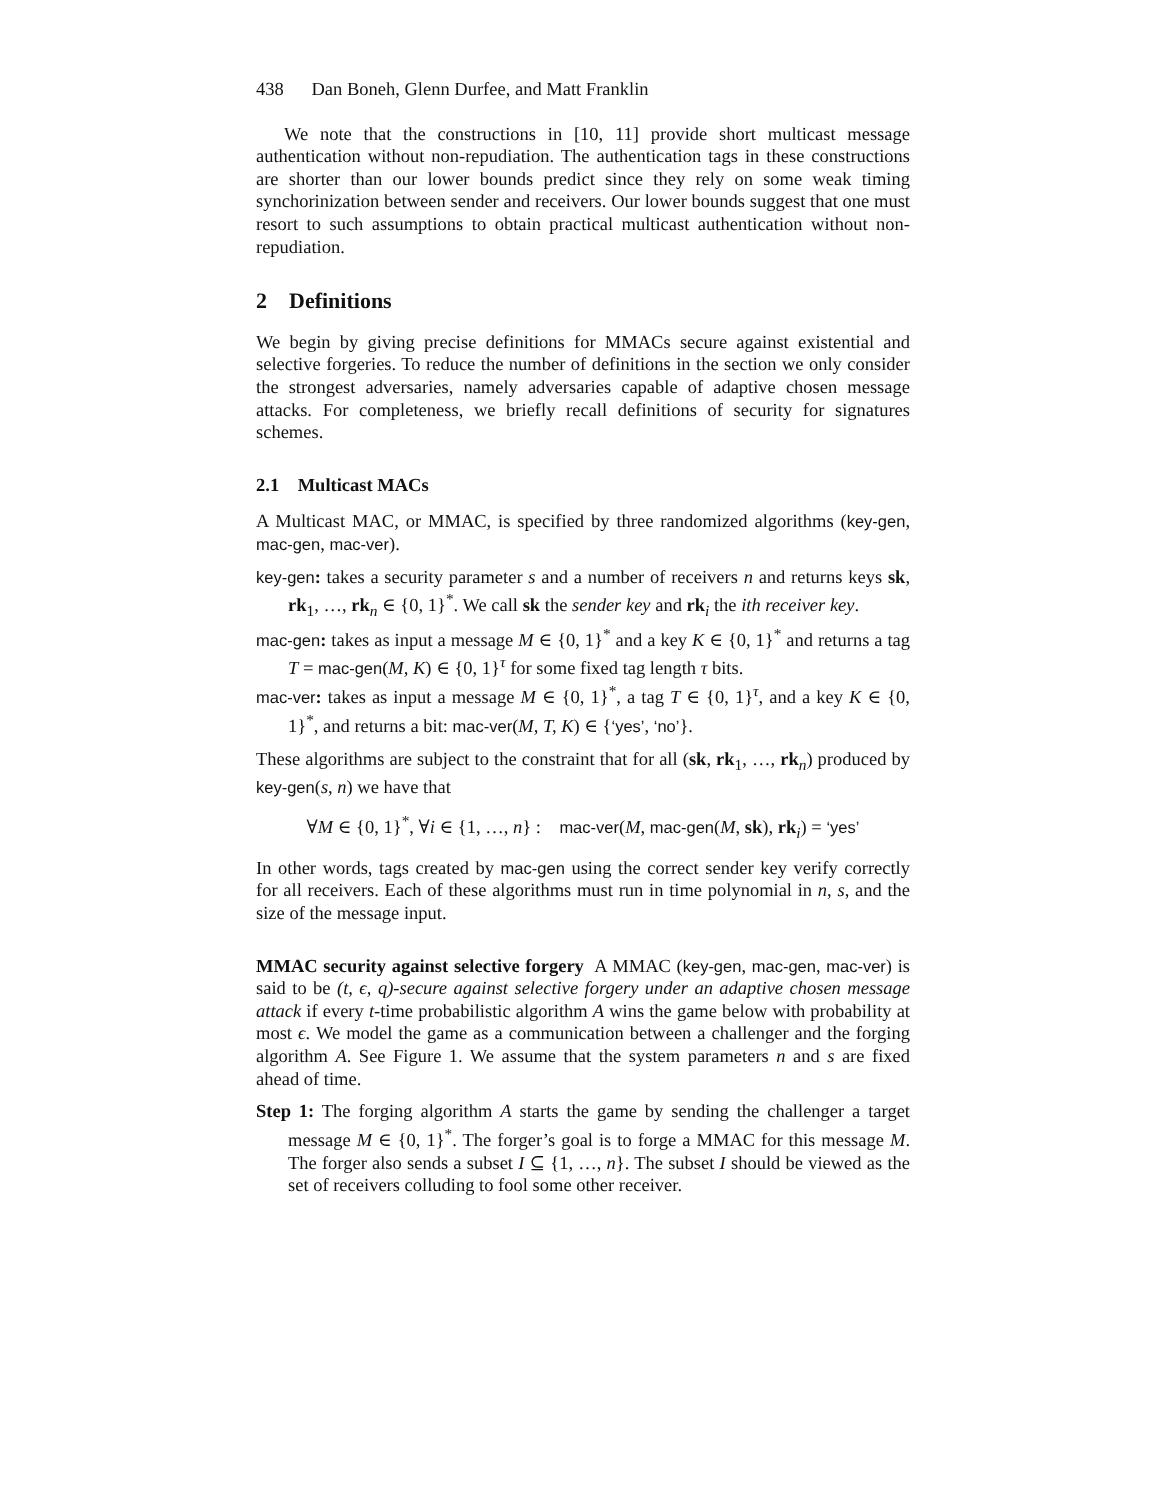438 Dan Boneh, Glenn Durfee, and Matt Franklin
We note that the constructions in [10, 11] provide short multicast message authentication without non-repudiation. The authentication tags in these constructions are shorter than our lower bounds predict since they rely on some weak timing synchorinization between sender and receivers. Our lower bounds suggest that one must resort to such assumptions to obtain practical multicast authentication without non-repudiation.
2 Definitions
We begin by giving precise definitions for MMACs secure against existential and selective forgeries. To reduce the number of definitions in the section we only consider the strongest adversaries, namely adversaries capable of adaptive chosen message attacks. For completeness, we briefly recall definitions of security for signatures schemes.
2.1 Multicast MACs
A Multicast MAC, or MMAC, is specified by three randomized algorithms (key-gen, mac-gen, mac-ver).
key-gen: takes a security parameter s and a number of receivers n and returns keys sk, rk<sub>1</sub>, …, rk<sub>n</sub> ∈ {0, 1}<sup>*</sup>. We call sk the sender key and rk<sub>i</sub> the ith receiver key.
mac-gen: takes as input a message M ∈ {0, 1}<sup>*</sup> and a key K ∈ {0, 1}<sup>*</sup> and returns a tag T = mac-gen(M, K) ∈ {0, 1}<sup>τ</sup> for some fixed tag length τ bits.
mac-ver: takes as input a message M ∈ {0, 1}<sup>*</sup>, a tag T ∈ {0, 1}<sup>τ</sup>, and a key K ∈ {0, 1}<sup>*</sup>, and returns a bit: mac-ver(M, T, K) ∈ {‘yes’, ‘no’}.
These algorithms are subject to the constraint that for all (sk, rk<sub>1</sub>, …, rk<sub>n</sub>) produced by key-gen(s, n) we have that
∀M ∈ {0, 1}<sup>*</sup>, ∀i ∈ {1, …, n} : mac-ver(M, mac-gen(M, sk), rk<sub>i</sub>) = ‘yes’
In other words, tags created by mac-gen using the correct sender key verify correctly for all receivers. Each of these algorithms must run in time polynomial in n, s, and the size of the message input.
MMAC security against selective forgery A MMAC (key-gen, mac-gen, mac-ver) is said to be (t, ϵ, q)-secure against selective forgery under an adaptive chosen message attack if every t-time probabilistic algorithm A wins the game below with probability at most ϵ. We model the game as a communication between a challenger and the forging algorithm A. See Figure 1. We assume that the system parameters n and s are fixed ahead of time.
Step 1: The forging algorithm A starts the game by sending the challenger a target message M ∈ {0, 1}<sup>*</sup>. The forger’s goal is to forge a MMAC for this message M. The forger also sends a subset I ⊆ {1, …, n}. The subset I should be viewed as the set of receivers colluding to fool some other receiver.